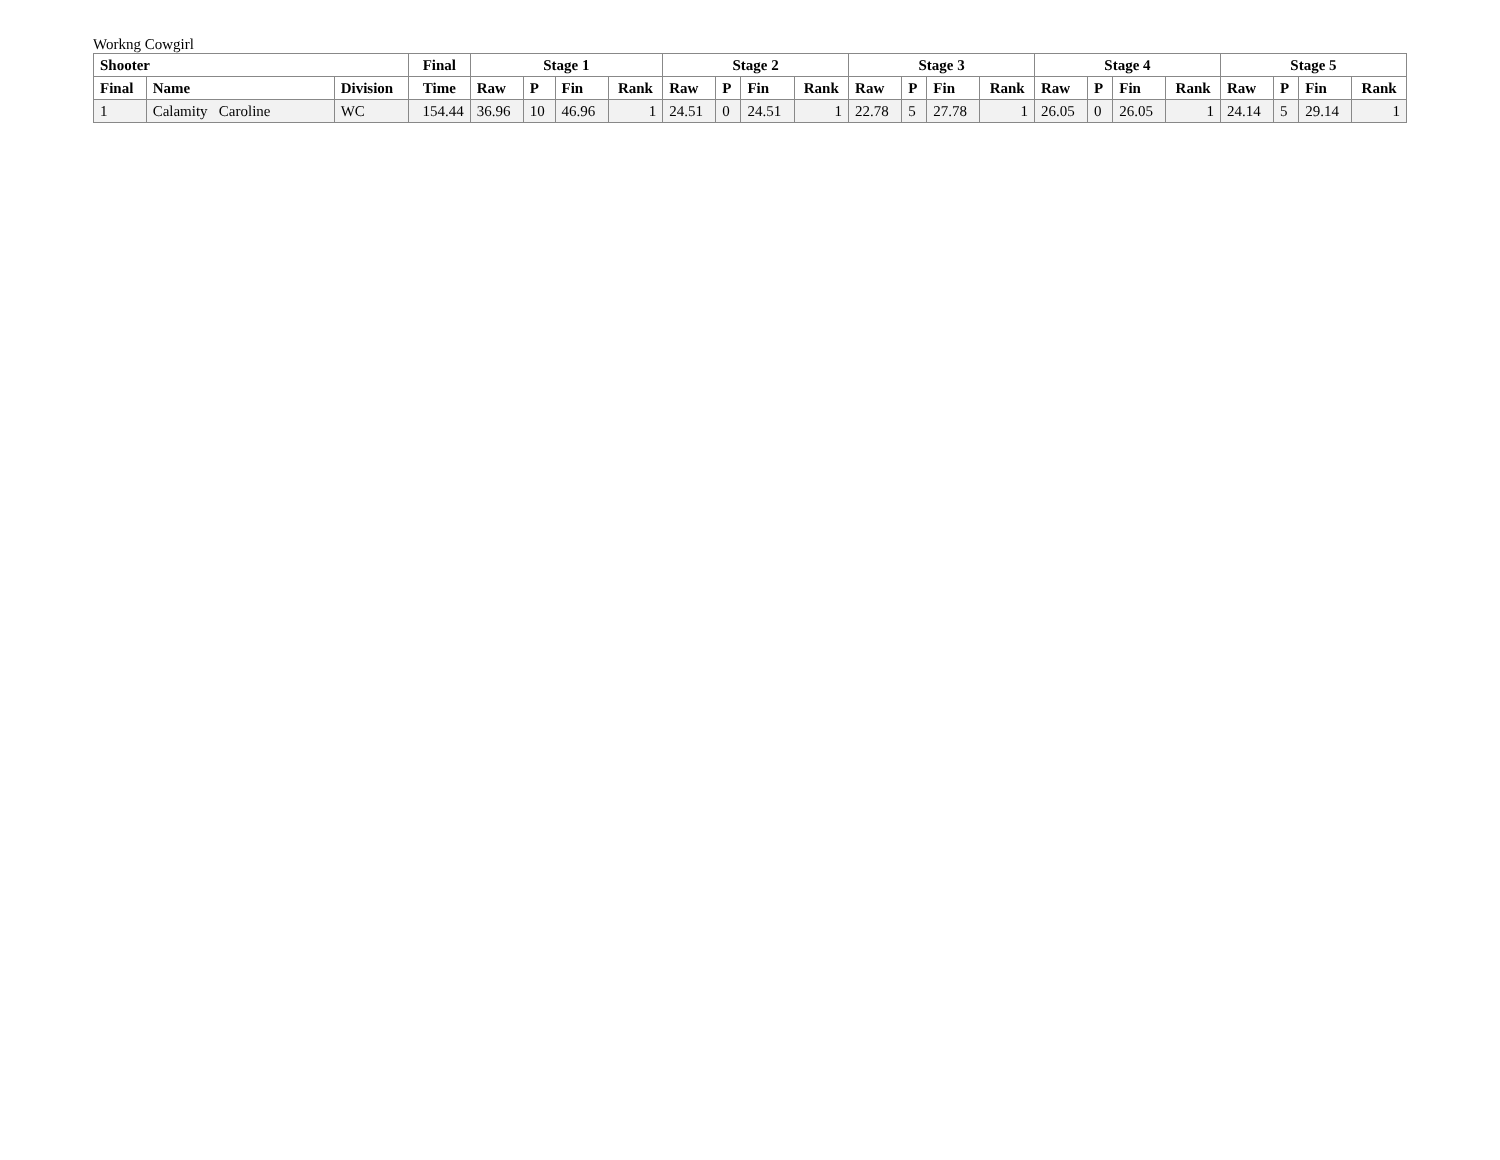Workng Cowgirl
| Shooter | | | Final | Stage 1 | | | | Stage 2 | | | | Stage 3 | | | | Stage 4 | | | | Stage 5 | | | |
| --- | --- | --- | --- | --- | --- | --- | --- | --- | --- | --- | --- | --- | --- | --- | --- | --- | --- | --- | --- | --- | --- | --- | --- |
| Final | Name | Division | Time | Raw | P | Fin | Rank | Raw | P | Fin | Rank | Raw | P | Fin | Rank | Raw | P | Fin | Rank | Raw | P | Fin | Rank |
| 1 | Calamity Caroline | WC | 154.44 | 36.96 | 10 | 46.96 | 1 | 24.51 | 0 | 24.51 | 1 | 22.78 | 5 | 27.78 | 1 | 26.05 | 0 | 26.05 | 1 | 24.14 | 5 | 29.14 | 1 |